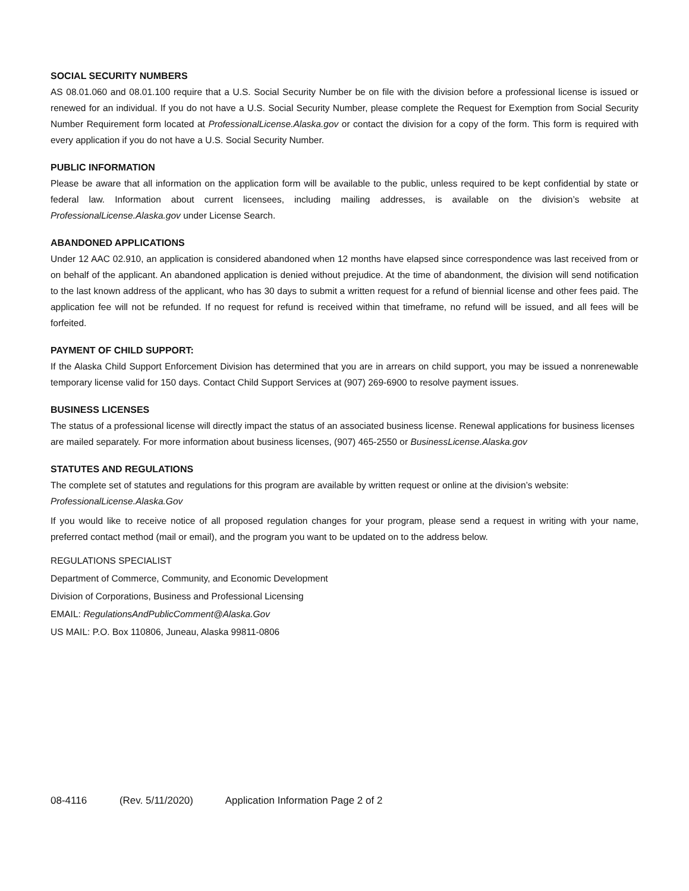SOCIAL SECURITY NUMBERS
AS 08.01.060 and 08.01.100 require that a U.S. Social Security Number be on file with the division before a professional license is issued or renewed for an individual. If you do not have a U.S. Social Security Number, please complete the Request for Exemption from Social Security Number Requirement form located at ProfessionalLicense.Alaska.gov or contact the division for a copy of the form. This form is required with every application if you do not have a U.S. Social Security Number.
PUBLIC INFORMATION
Please be aware that all information on the application form will be available to the public, unless required to be kept confidential by state or federal law. Information about current licensees, including mailing addresses, is available on the division’s website at ProfessionalLicense.Alaska.gov under License Search.
ABANDONED APPLICATIONS
Under 12 AAC 02.910, an application is considered abandoned when 12 months have elapsed since correspondence was last received from or on behalf of the applicant. An abandoned application is denied without prejudice. At the time of abandonment, the division will send notification to the last known address of the applicant, who has 30 days to submit a written request for a refund of biennial license and other fees paid. The application fee will not be refunded. If no request for refund is received within that timeframe, no refund will be issued, and all fees will be forfeited.
PAYMENT OF CHILD SUPPORT:
If the Alaska Child Support Enforcement Division has determined that you are in arrears on child support, you may be issued a nonrenewable temporary license valid for 150 days. Contact Child Support Services at (907) 269-6900 to resolve payment issues.
BUSINESS LICENSES
The status of a professional license will directly impact the status of an associated business license. Renewal applications for business licenses are mailed separately. For more information about business licenses, (907) 465-2550 or BusinessLicense.Alaska.gov
STATUTES AND REGULATIONS
The complete set of statutes and regulations for this program are available by written request or online at the division’s website: ProfessionalLicense.Alaska.Gov
If you would like to receive notice of all proposed regulation changes for your program, please send a request in writing with your name, preferred contact method (mail or email), and the program you want to be updated on to the address below.
REGULATIONS SPECIALIST
Department of Commerce, Community, and Economic Development
Division of Corporations, Business and Professional Licensing
EMAIL: RegulationsAndPublicComment@Alaska.Gov
US MAIL: P.O. Box 110806, Juneau, Alaska 99811-0806
08-4116 (Rev. 5/11/2020) Application Information Page 2 of 2